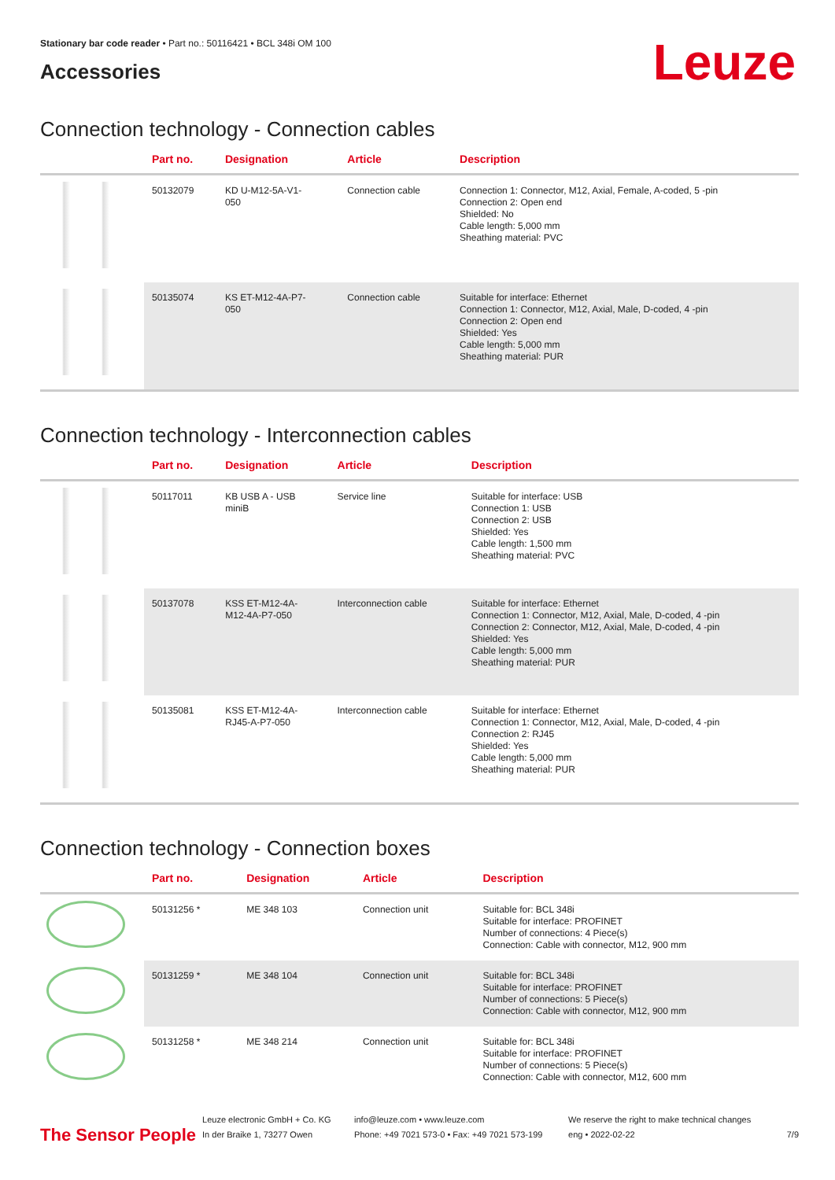Leuze
Stationary bar code reader • Part no.: 50116421 • BCL 348i OM 100
Accessories
Connection technology - Connection cables
| | Part no. | Designation | Article | Description |
| --- | --- | --- | --- | --- |
| | 50132079 | KD U-M12-5A-V1- 050 | Connection cable | Connection 1: Connector, M12, Axial, Female, A-coded, 5 -pin Connection 2: Open end Shielded: No Cable length: 5,000 mm Sheathing material: PVC |
| | 50135074 | KS ET-M12-4A-P7- 050 | Connection cable | Suitable for interface: Ethernet Connection 1: Connector, M12, Axial, Male, D-coded, 4 -pin Connection 2: Open end Shielded: Yes Cable length: 5,000 mm Sheathing material: PUR |
Connection technology - Interconnection cables
| | Part no. | Designation | Article | Description |
| --- | --- | --- | --- | --- |
| | 50117011 | KB USB A - USB miniB | Service line | Suitable for interface: USB Connection 1: USB Connection 2: USB Shielded: Yes Cable length: 1,500 mm Sheathing material: PVC |
| | 50137078 | KSS ET-M12-4A- M12-4A-P7-050 | Interconnection cable | Suitable for interface: Ethernet Connection 1: Connector, M12, Axial, Male, D-coded, 4 -pin Connection 2: Connector, M12, Axial, Male, D-coded, 4 -pin Shielded: Yes Cable length: 5,000 mm Sheathing material: PUR |
| | 50135081 | KSS ET-M12-4A- RJ45-A-P7-050 | Interconnection cable | Suitable for interface: Ethernet Connection 1: Connector, M12, Axial, Male, D-coded, 4 -pin Connection 2: RJ45 Shielded: Yes Cable length: 5,000 mm Sheathing material: PUR |
Connection technology - Connection boxes
| | Part no. | Designation | Article | Description |
| --- | --- | --- | --- | --- |
| | 50131256 * | ME 348 103 | Connection unit | Suitable for: BCL 348i Suitable for interface: PROFINET Number of connections: 4 Piece(s) Connection: Cable with connector, M12, 900 mm |
| | 50131259 * | ME 348 104 | Connection unit | Suitable for: BCL 348i Suitable for interface: PROFINET Number of connections: 5 Piece(s) Connection: Cable with connector, M12, 900 mm |
| | 50131258 * | ME 348 214 | Connection unit | Suitable for: BCL 348i Suitable for interface: PROFINET Number of connections: 5 Piece(s) Connection: Cable with connector, M12, 600 mm |
The Sensor People
Leuze electronic GmbH + Co. KG
In der Braike 1, 73277 Owen
info@leuze.com • www.leuze.com
Phone: +49 7021 573-0 • Fax: +49 7021 573-199
We reserve the right to make technical changes
eng • 2022-02-22
7/9